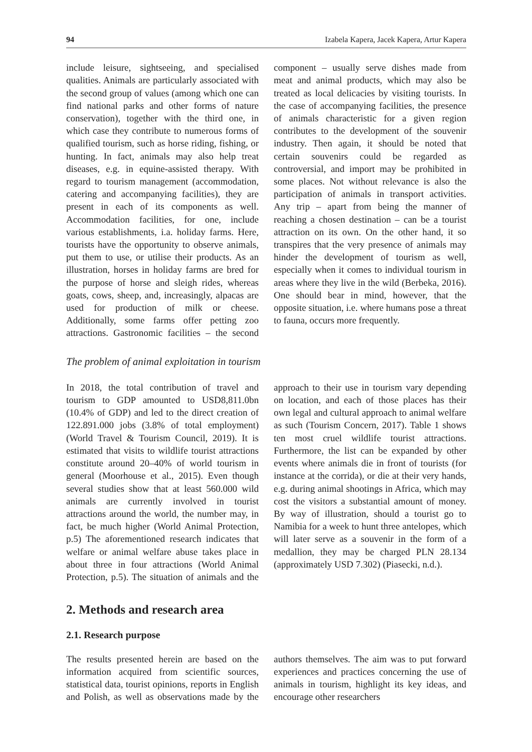94 Izabela Kapera, Jacek Kapera, Artur Kapera
include leisure, sightseeing, and specialised qualities. Animals are particularly associated with the second group of values (among which one can find national parks and other forms of nature conservation), together with the third one, in which case they contribute to numerous forms of qualified tourism, such as horse riding, fishing, or hunting. In fact, animals may also help treat diseases, e.g. in equine-assisted therapy. With regard to tourism management (accommodation, catering and accompanying facilities), they are present in each of its components as well. Accommodation facilities, for one, include various establishments, i.a. holiday farms. Here, tourists have the opportunity to observe animals, put them to use, or utilise their products. As an illustration, horses in holiday farms are bred for the purpose of horse and sleigh rides, whereas goats, cows, sheep, and, increasingly, alpacas are used for production of milk or cheese. Additionally, some farms offer petting zoo attractions. Gastronomic facilities – the second component – usually serve dishes made from meat and animal products, which may also be treated as local delicacies by visiting tourists. In the case of accompanying facilities, the presence of animals characteristic for a given region contributes to the development of the souvenir industry. Then again, it should be noted that certain souvenirs could be regarded as controversial, and import may be prohibited in some places. Not without relevance is also the participation of animals in transport activities. Any trip – apart from being the manner of reaching a chosen destination – can be a tourist attraction on its own. On the other hand, it so transpires that the very presence of animals may hinder the development of tourism as well, especially when it comes to individual tourism in areas where they live in the wild (Berbeka, 2016). One should bear in mind, however, that the opposite situation, i.e. where humans pose a threat to fauna, occurs more frequently.
The problem of animal exploitation in tourism
In 2018, the total contribution of travel and tourism to GDP amounted to USD8,811.0bn (10.4% of GDP) and led to the direct creation of 122.891.000 jobs (3.8% of total employment) (World Travel & Tourism Council, 2019). It is estimated that visits to wildlife tourist attractions constitute around 20–40% of world tourism in general (Moorhouse et al., 2015). Even though several studies show that at least 560.000 wild animals are currently involved in tourist attractions around the world, the number may, in fact, be much higher (World Animal Protection, p.5) The aforementioned research indicates that welfare or animal welfare abuse takes place in about three in four attractions (World Animal Protection, p.5). The situation of animals and the approach to their use in tourism vary depending on location, and each of those places has their own legal and cultural approach to animal welfare as such (Tourism Concern, 2017). Table 1 shows ten most cruel wildlife tourist attractions. Furthermore, the list can be expanded by other events where animals die in front of tourists (for instance at the corrida), or die at their very hands, e.g. during animal shootings in Africa, which may cost the visitors a substantial amount of money. By way of illustration, should a tourist go to Namibia for a week to hunt three antelopes, which will later serve as a souvenir in the form of a medallion, they may be charged PLN 28.134 (approximately USD 7.302) (Piasecki, n.d.).
2. Methods and research area
2.1. Research purpose
The results presented herein are based on the information acquired from scientific sources, statistical data, tourist opinions, reports in English and Polish, as well as observations made by the authors themselves. The aim was to put forward experiences and practices concerning the use of animals in tourism, highlight its key ideas, and encourage other researchers